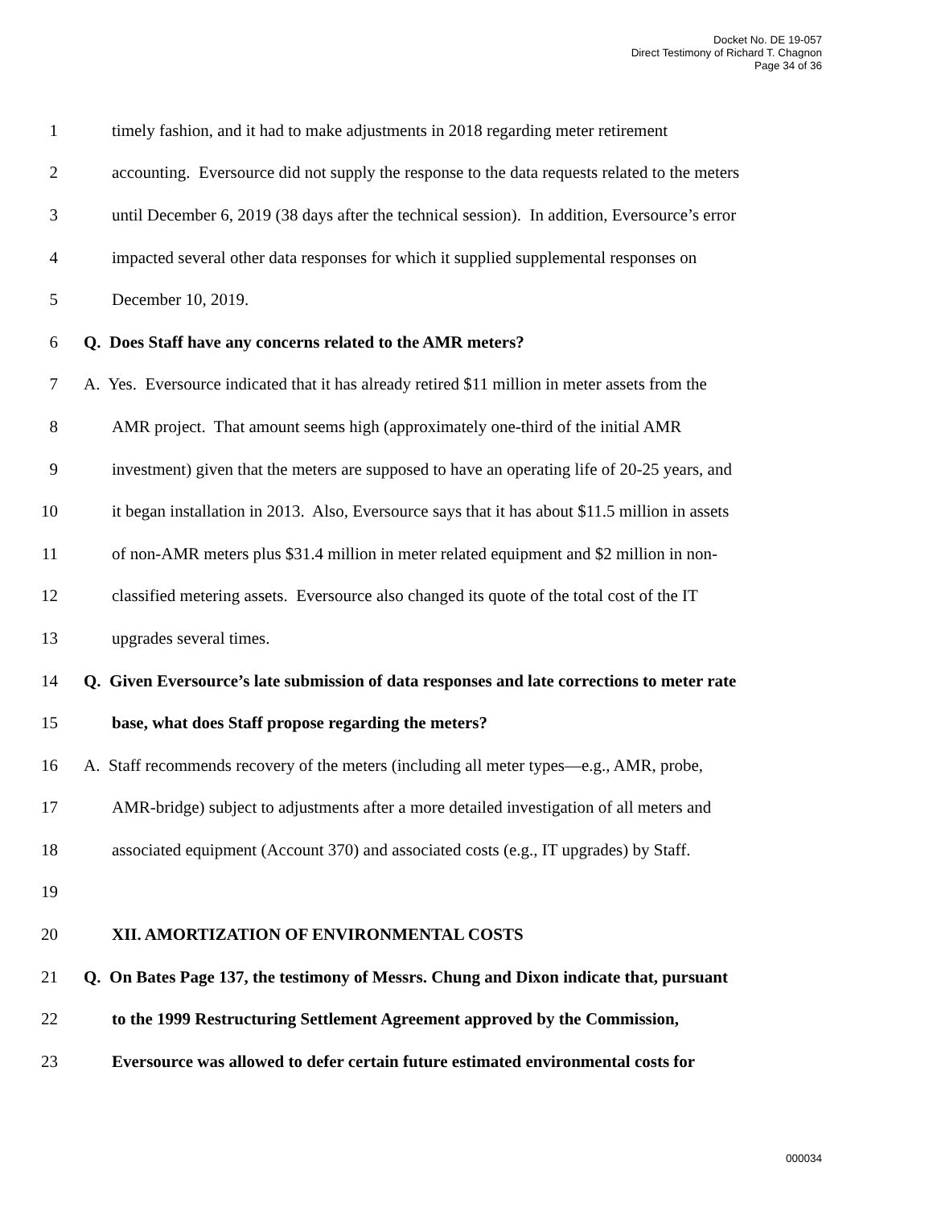Docket No. DE 19-057
Direct Testimony of Richard T. Chagnon
Page 34 of 36
1 timely fashion, and it had to make adjustments in 2018 regarding meter retirement
2 accounting. Eversource did not supply the response to the data requests related to the meters
3 until December 6, 2019 (38 days after the technical session). In addition, Eversource’s error
4 impacted several other data responses for which it supplied supplemental responses on
5 December 10, 2019.
6 Q. Does Staff have any concerns related to the AMR meters?
7 A. Yes. Eversource indicated that it has already retired $11 million in meter assets from the
8 AMR project. That amount seems high (approximately one-third of the initial AMR
9 investment) given that the meters are supposed to have an operating life of 20-25 years, and
10 it began installation in 2013. Also, Eversource says that it has about $11.5 million in assets
11 of non-AMR meters plus $31.4 million in meter related equipment and $2 million in non-
12 classified metering assets. Eversource also changed its quote of the total cost of the IT
13 upgrades several times.
14 Q. Given Eversource’s late submission of data responses and late corrections to meter rate
15 base, what does Staff propose regarding the meters?
16 A. Staff recommends recovery of the meters (including all meter types—e.g., AMR, probe,
17 AMR-bridge) subject to adjustments after a more detailed investigation of all meters and
18 associated equipment (Account 370) and associated costs (e.g., IT upgrades) by Staff.
19
20 XII. AMORTIZATION OF ENVIRONMENTAL COSTS
21 Q. On Bates Page 137, the testimony of Messrs. Chung and Dixon indicate that, pursuant
22 to the 1999 Restructuring Settlement Agreement approved by the Commission,
23 Eversource was allowed to defer certain future estimated environmental costs for
000034